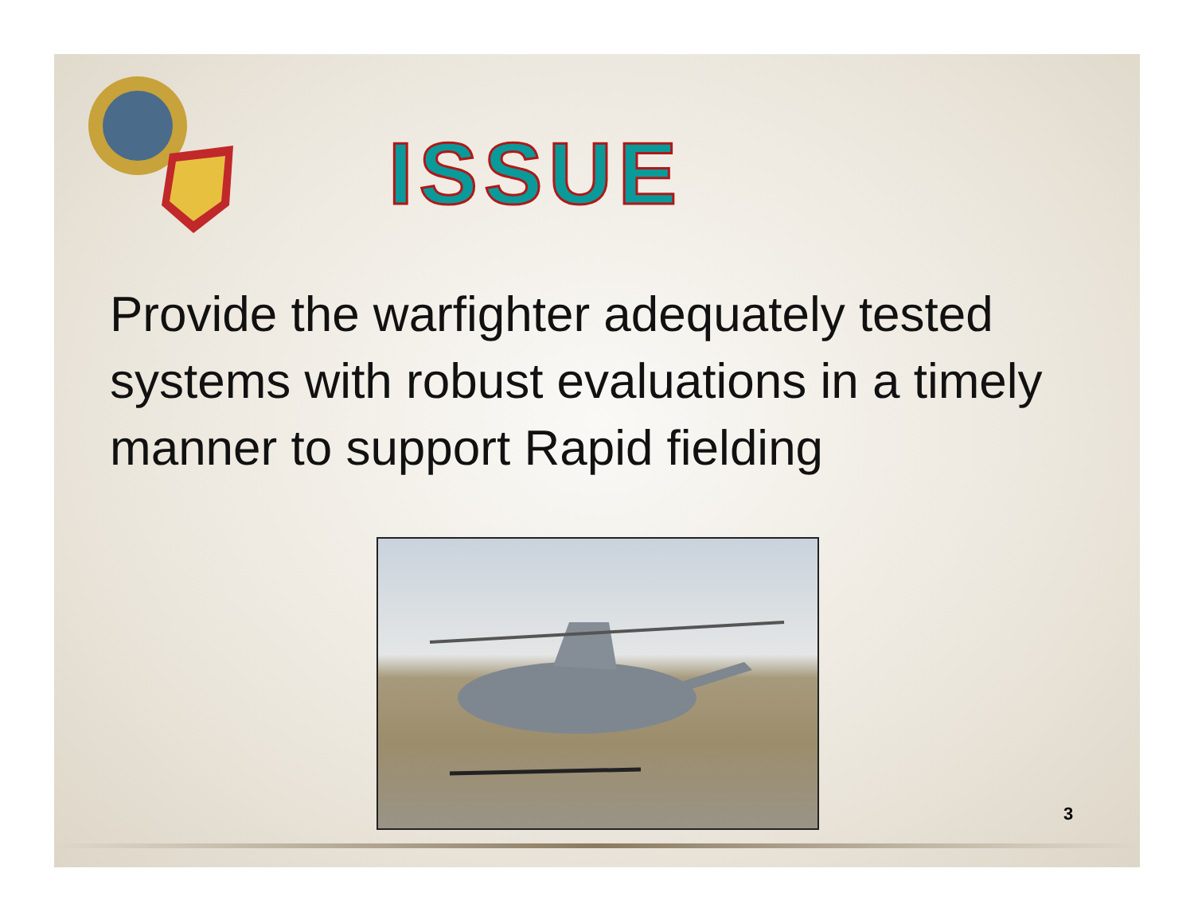ISSUE
Provide the warfighter adequately tested systems with robust evaluations in a timely manner to support Rapid fielding
3